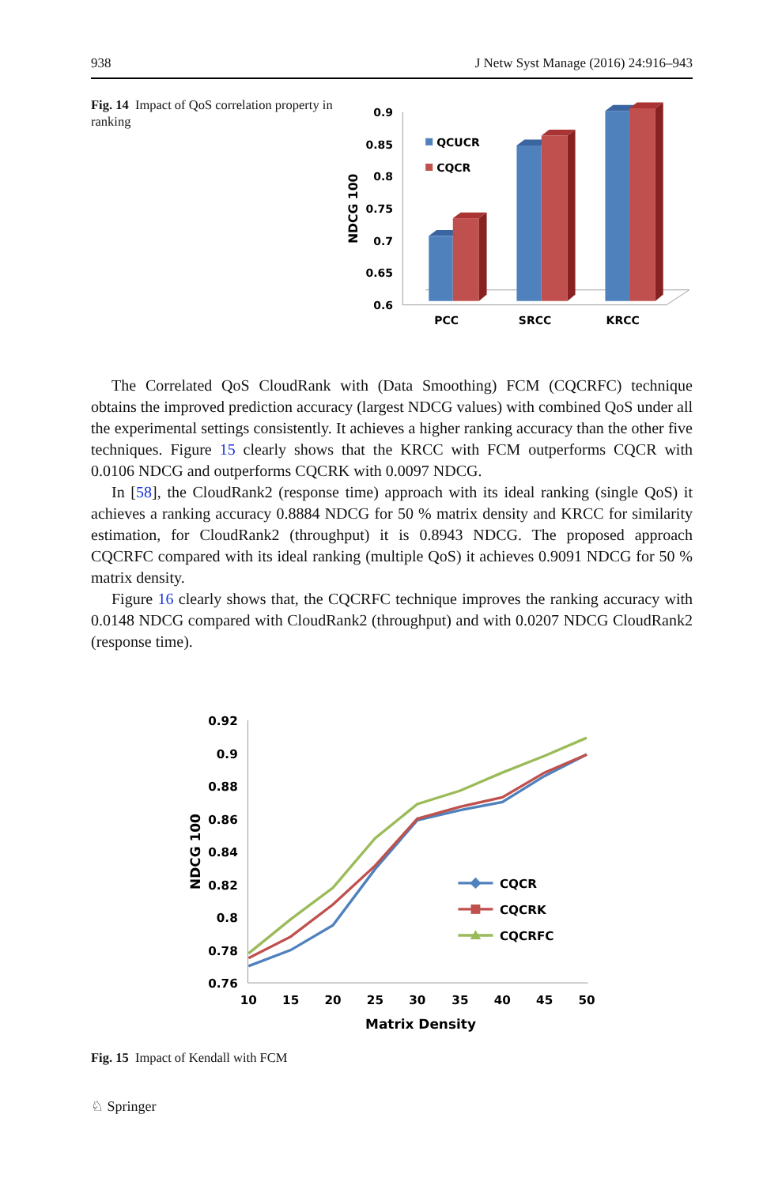938 J Netw Syst Manage (2016) 24:916–943
Fig. 14 Impact of QoS correlation property in ranking
0.9
0.85
0.8
0.75
0.7
0.65
0.6
NDCG 100
QCUCR
CQCR
PCC
SRCC
KRCC
The Correlated QoS CloudRank with (Data Smoothing) FCM (CQCRFC) technique obtains the improved prediction accuracy (largest NDCG values) with combined QoS under all the experimental settings consistently. It achieves a higher ranking accuracy than the other five techniques. Figure 15 clearly shows that the KRCC with FCM outperforms CQCR with 0.0106 NDCG and outperforms CQCRK with 0.0097 NDCG.
In [58], the CloudRank2 (response time) approach with its ideal ranking (single QoS) it achieves a ranking accuracy 0.8884 NDCG for 50 % matrix density and KRCC for similarity estimation, for CloudRank2 (throughput) it is 0.8943 NDCG. The proposed approach CQCRFC compared with its ideal ranking (multiple QoS) it achieves 0.9091 NDCG for 50 % matrix density.
Figure 16 clearly shows that, the CQCRFC technique improves the ranking accuracy with 0.0148 NDCG compared with CloudRank2 (throughput) and with 0.0207 NDCG CloudRank2 (response time).
0.92
0.9
0.88
0.86
0.84
0.82
0.8
0.78
0.76
NDCG 100
10
15
20
25
30
35
40
45
50
Matrix Density
CQCR
CQCRK
CQCRFC
Fig. 15 Impact of Kendall with FCM
♘ Springer